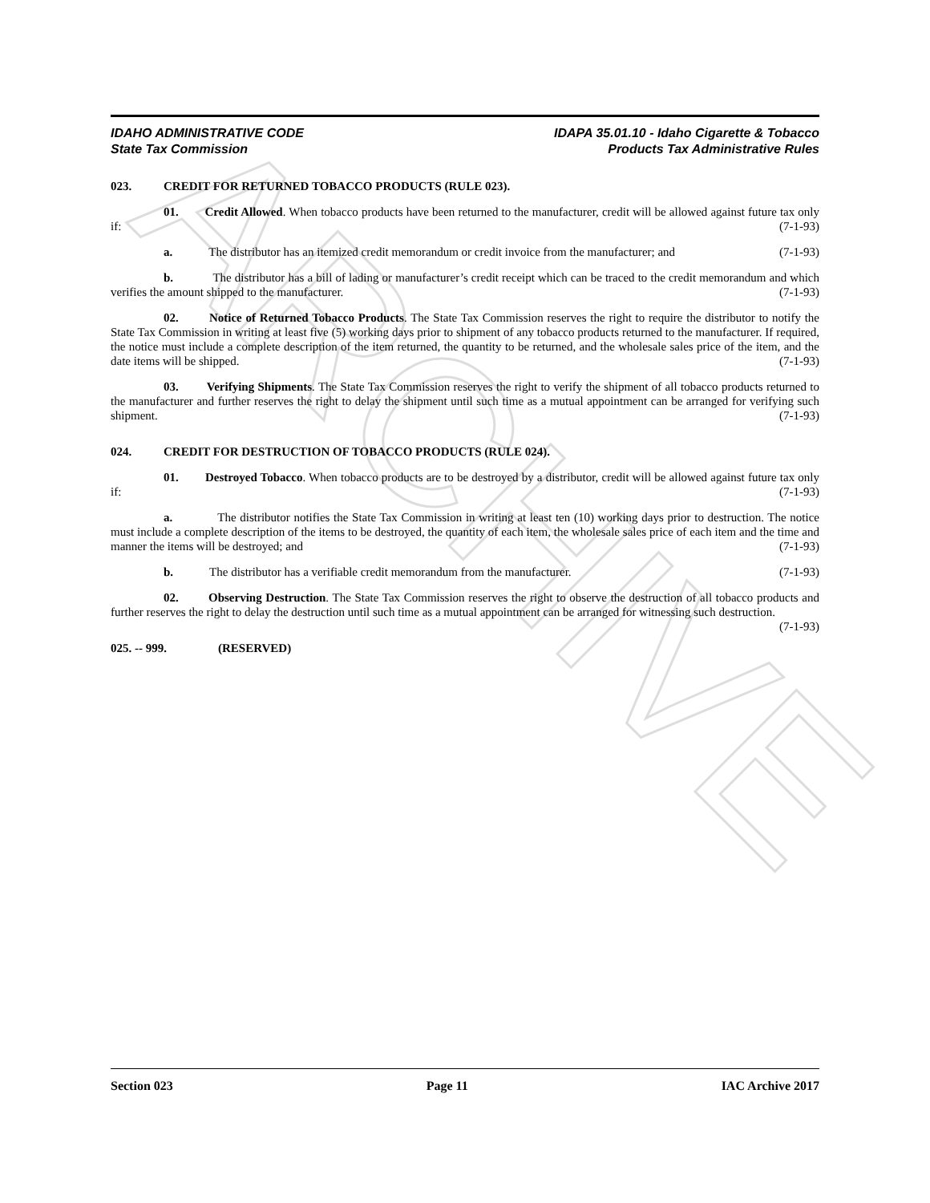ARCHIVE
IDAHO ADMINISTRATIVE CODE
State Tax Commission
IDAPA 35.01.10 - Idaho Cigarette & Tobacco
Products Tax Administrative Rules
023. CREDIT FOR RETURNED TOBACCO PRODUCTS (RULE 023).
01. Credit Allowed. When tobacco products have been returned to the manufacturer, credit will be allowed against future tax only if: (7-1-93)
a. The distributor has an itemized credit memorandum or credit invoice from the manufacturer; and (7-1-93)
b. The distributor has a bill of lading or manufacturer’s credit receipt which can be traced to the credit memorandum and which verifies the amount shipped to the manufacturer. (7-1-93)
02. Notice of Returned Tobacco Products. The State Tax Commission reserves the right to require the distributor to notify the State Tax Commission in writing at least five (5) working days prior to shipment of any tobacco products returned to the manufacturer. If required, the notice must include a complete description of the item returned, the quantity to be returned, and the wholesale sales price of the item, and the date items will be shipped. (7-1-93)
03. Verifying Shipments. The State Tax Commission reserves the right to verify the shipment of all tobacco products returned to the manufacturer and further reserves the right to delay the shipment until such time as a mutual appointment can be arranged for verifying such shipment. (7-1-93)
024. CREDIT FOR DESTRUCTION OF TOBACCO PRODUCTS (RULE 024).
01. Destroyed Tobacco. When tobacco products are to be destroyed by a distributor, credit will be allowed against future tax only if: (7-1-93)
a. The distributor notifies the State Tax Commission in writing at least ten (10) working days prior to destruction. The notice must include a complete description of the items to be destroyed, the quantity of each item, the wholesale sales price of each item and the time and manner the items will be destroyed; and (7-1-93)
b. The distributor has a verifiable credit memorandum from the manufacturer. (7-1-93)
02. Observing Destruction. The State Tax Commission reserves the right to observe the destruction of all tobacco products and further reserves the right to delay the destruction until such time as a mutual appointment can be arranged for witnessing such destruction. (7-1-93)
025. -- 999. (RESERVED)
Section 023 Page 11 IAC Archive 2017